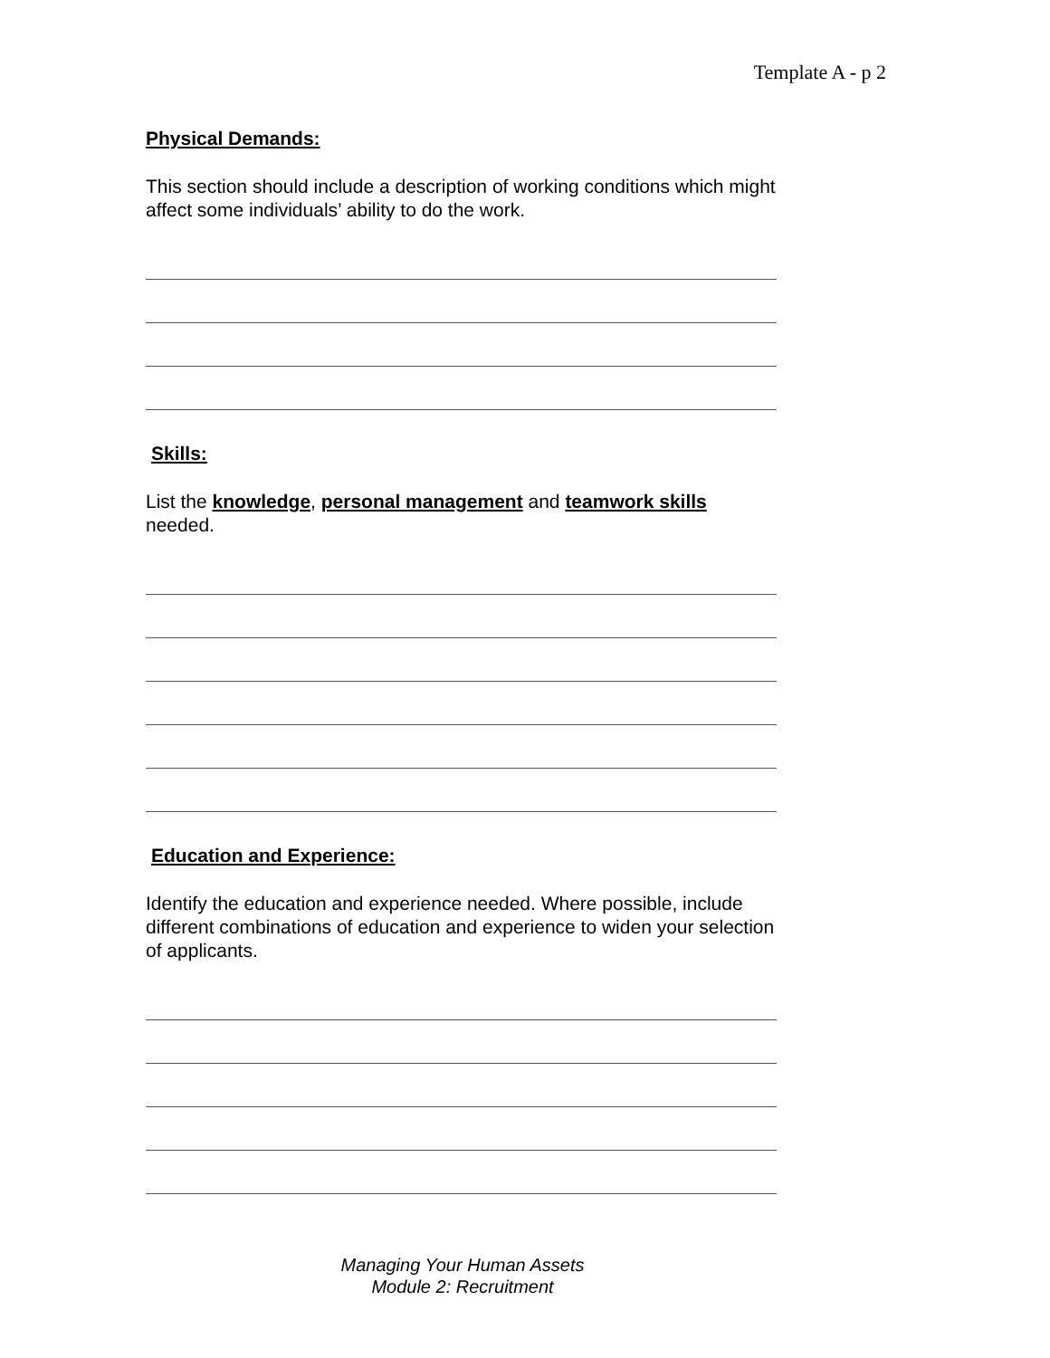Template A - p 2
Physical Demands:
This section should include a description of working conditions which might affect some individuals’ ability to do the work.
Skills:
List the knowledge, personal management and teamwork skills needed.
Education and Experience:
Identify the education and experience needed. Where possible, include different combinations of education and experience to widen your selection of applicants.
Managing Your Human Assets
Module 2: Recruitment